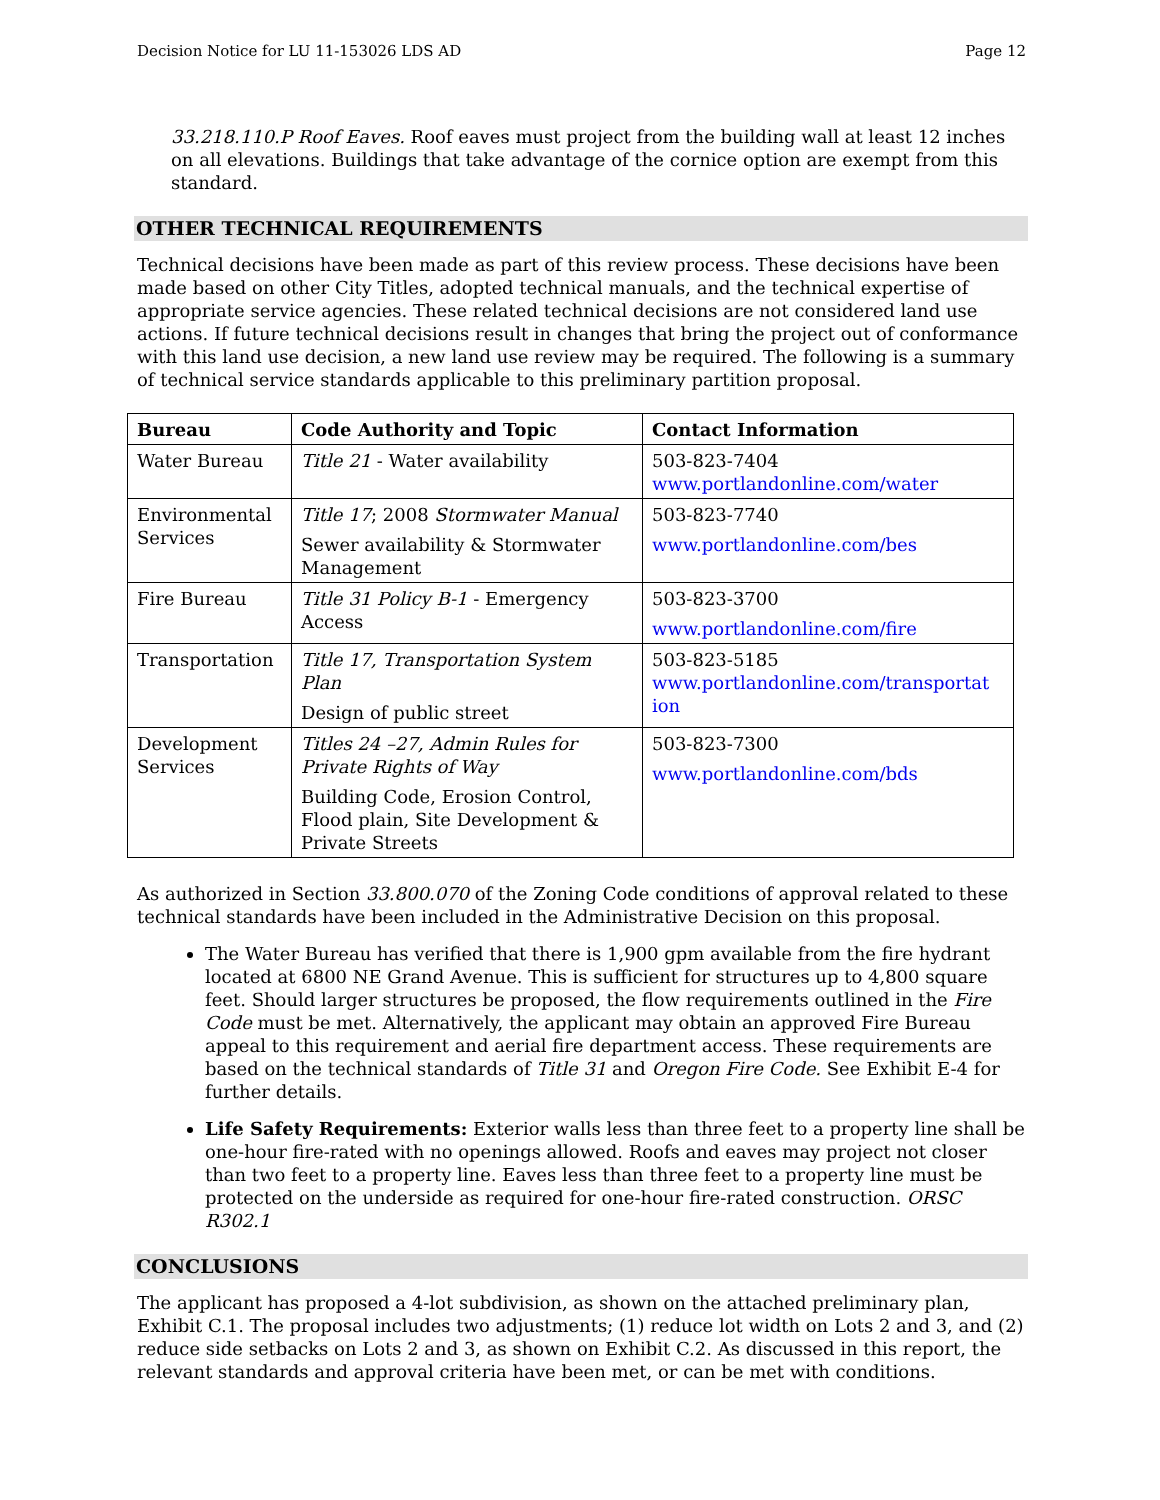Decision Notice for LU 11-153026 LDS AD Page 12
33.218.110.P Roof Eaves. Roof eaves must project from the building wall at least 12 inches on all elevations. Buildings that take advantage of the cornice option are exempt from this standard.
OTHER TECHNICAL REQUIREMENTS
Technical decisions have been made as part of this review process. These decisions have been made based on other City Titles, adopted technical manuals, and the technical expertise of appropriate service agencies. These related technical decisions are not considered land use actions. If future technical decisions result in changes that bring the project out of conformance with this land use decision, a new land use review may be required. The following is a summary of technical service standards applicable to this preliminary partition proposal.
| Bureau | Code Authority and Topic | Contact Information |
| --- | --- | --- |
| Water Bureau | Title 21 - Water availability | 503-823-7404 www.portlandonline.com/water |
| Environmental Services | Title 17 ; 2008 Stormwater Manual Sewer availability & Stormwater Management | 503-823-7740 www.portlandonline.com/bes |
| Fire Bureau | Title 31 Policy B-1 - Emergency Access | 503-823-3700 www.portlandonline.com/fire |
| Transportation | Title 17, Transportation System Plan Design of public street | 503-823-5185 www.portlandonline.com/transportat ion |
| Development Services | Titles 24 –27, Admin Rules for Private Rights of Way Building Code, Erosion Control, Flood plain, Site Development & Private Streets | 503-823-7300 www.portlandonline.com/bds |
As authorized in Section 33.800.070 of the Zoning Code conditions of approval related to these technical standards have been included in the Administrative Decision on this proposal.
The Water Bureau has verified that there is 1,900 gpm available from the fire hydrant located at 6800 NE Grand Avenue. This is sufficient for structures up to 4,800 square feet. Should larger structures be proposed, the flow requirements outlined in the Fire Code must be met. Alternatively, the applicant may obtain an approved Fire Bureau appeal to this requirement and aerial fire department access. These requirements are based on the technical standards of Title 31 and Oregon Fire Code. See Exhibit E-4 for further details.
Life Safety Requirements: Exterior walls less than three feet to a property line shall be one-hour fire-rated with no openings allowed. Roofs and eaves may project not closer than two feet to a property line. Eaves less than three feet to a property line must be protected on the underside as required for one-hour fire-rated construction. ORSC R302.1
CONCLUSIONS
The applicant has proposed a 4-lot subdivision, as shown on the attached preliminary plan, Exhibit C.1. The proposal includes two adjustments; (1) reduce lot width on Lots 2 and 3, and (2) reduce side setbacks on Lots 2 and 3, as shown on Exhibit C.2. As discussed in this report, the relevant standards and approval criteria have been met, or can be met with conditions.